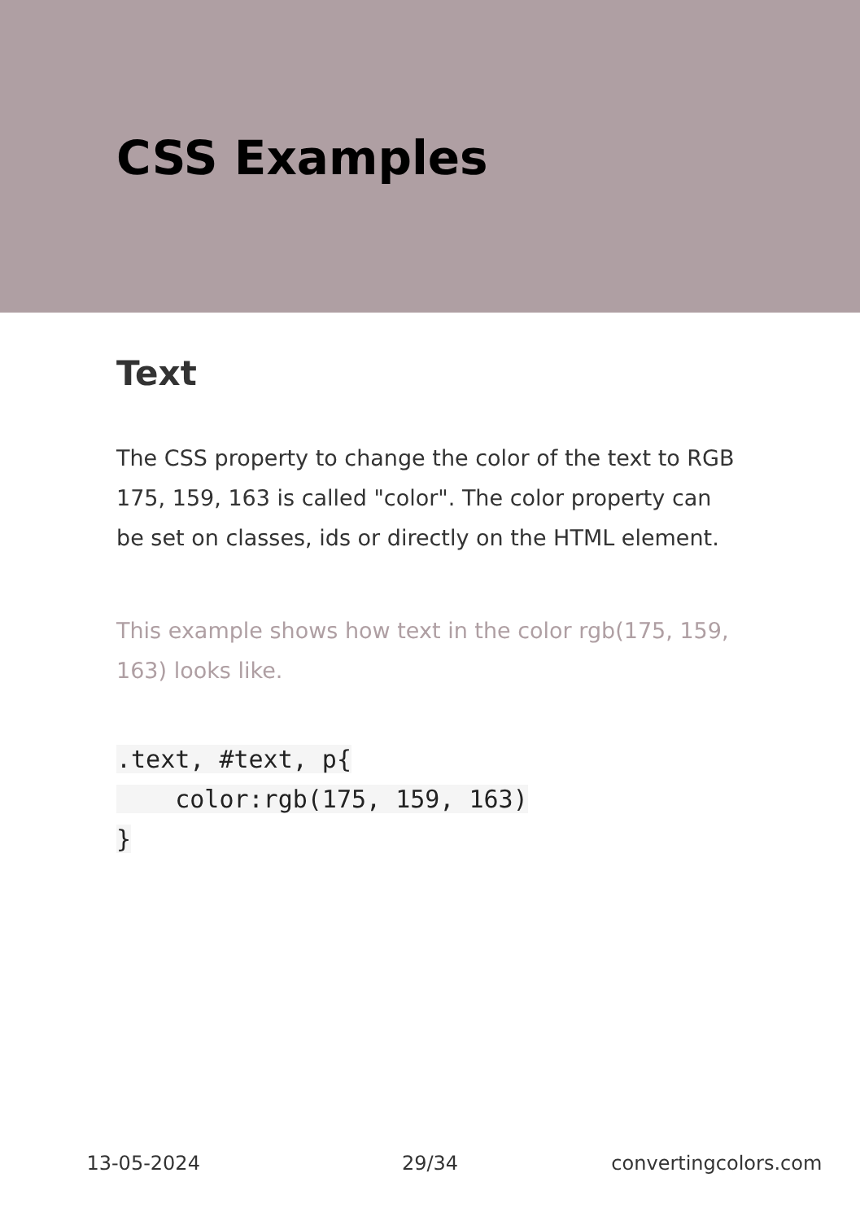CSS Examples
Text
The CSS property to change the color of the text to RGB 175, 159, 163 is called "color". The color property can be set on classes, ids or directly on the HTML element.
This example shows how text in the color rgb(175, 159, 163) looks like.
.text, #text, p{
    color:rgb(175, 159, 163)
}
13-05-2024 29/34 convertingcolors.com